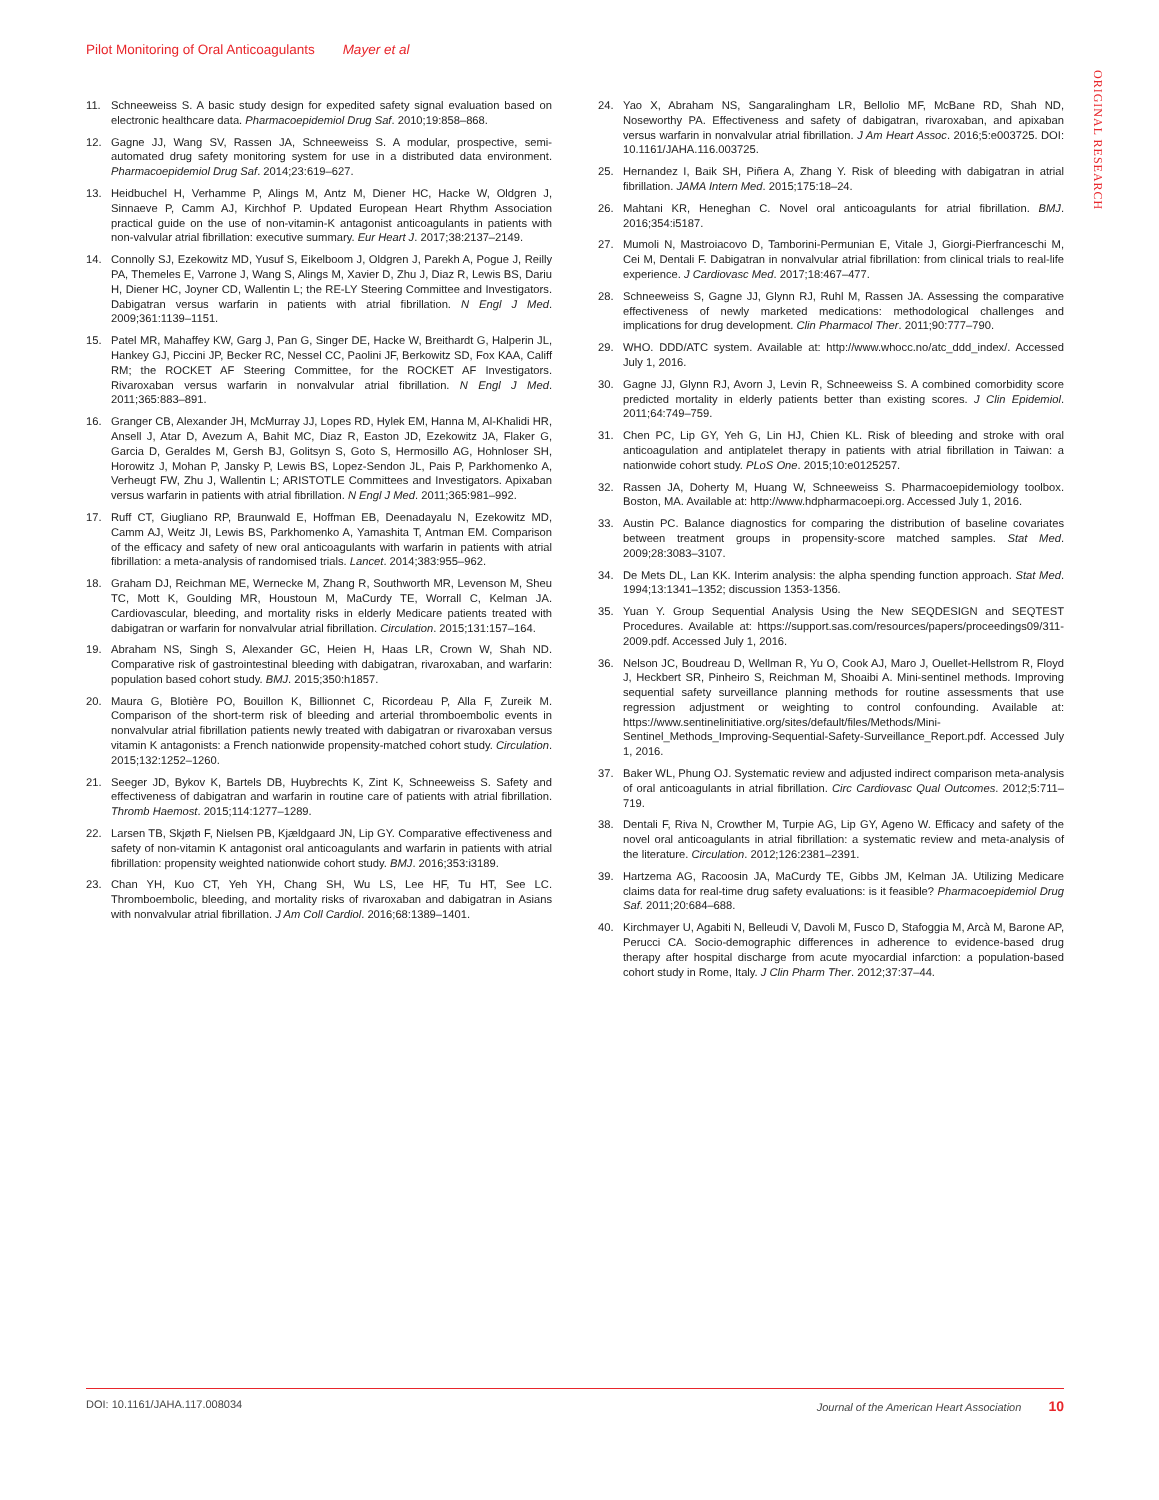Pilot Monitoring of Oral Anticoagulants Mayer et al
ORIGINAL RESEARCH
11. Schneeweiss S. A basic study design for expedited safety signal evaluation based on electronic healthcare data. Pharmacoepidemiol Drug Saf. 2010;19:858–868.
12. Gagne JJ, Wang SV, Rassen JA, Schneeweiss S. A modular, prospective, semi-automated drug safety monitoring system for use in a distributed data environment. Pharmacoepidemiol Drug Saf. 2014;23:619–627.
13. Heidbuchel H, Verhamme P, Alings M, Antz M, Diener HC, Hacke W, Oldgren J, Sinnaeve P, Camm AJ, Kirchhof P. Updated European Heart Rhythm Association practical guide on the use of non-vitamin-K antagonist anticoagulants in patients with non-valvular atrial fibrillation: executive summary. Eur Heart J. 2017;38:2137–2149.
14. Connolly SJ, Ezekowitz MD, Yusuf S, Eikelboom J, Oldgren J, Parekh A, Pogue J, Reilly PA, Themeles E, Varrone J, Wang S, Alings M, Xavier D, Zhu J, Diaz R, Lewis BS, Dariu H, Diener HC, Joyner CD, Wallentin L; the RE-LY Steering Committee and Investigators. Dabigatran versus warfarin in patients with atrial fibrillation. N Engl J Med. 2009;361:1139–1151.
15. Patel MR, Mahaffey KW, Garg J, Pan G, Singer DE, Hacke W, Breithardt G, Halperin JL, Hankey GJ, Piccini JP, Becker RC, Nessel CC, Paolini JF, Berkowitz SD, Fox KAA, Califf RM; the ROCKET AF Steering Committee, for the ROCKET AF Investigators. Rivaroxaban versus warfarin in nonvalvular atrial fibrillation. N Engl J Med. 2011;365:883–891.
16. Granger CB, Alexander JH, McMurray JJ, Lopes RD, Hylek EM, Hanna M, Al-Khalidi HR, Ansell J, Atar D, Avezum A, Bahit MC, Diaz R, Easton JD, Ezekowitz JA, Flaker G, Garcia D, Geraldes M, Gersh BJ, Golitsyn S, Goto S, Hermosillo AG, Hohnloser SH, Horowitz J, Mohan P, Jansky P, Lewis BS, Lopez-Sendon JL, Pais P, Parkhomenko A, Verheugt FW, Zhu J, Wallentin L; ARISTOTLE Committees and Investigators. Apixaban versus warfarin in patients with atrial fibrillation. N Engl J Med. 2011;365:981–992.
17. Ruff CT, Giugliano RP, Braunwald E, Hoffman EB, Deenadayalu N, Ezekowitz MD, Camm AJ, Weitz JI, Lewis BS, Parkhomenko A, Yamashita T, Antman EM. Comparison of the efficacy and safety of new oral anticoagulants with warfarin in patients with atrial fibrillation: a meta-analysis of randomised trials. Lancet. 2014;383:955–962.
18. Graham DJ, Reichman ME, Wernecke M, Zhang R, Southworth MR, Levenson M, Sheu TC, Mott K, Goulding MR, Houstoun M, MaCurdy TE, Worrall C, Kelman JA. Cardiovascular, bleeding, and mortality risks in elderly Medicare patients treated with dabigatran or warfarin for nonvalvular atrial fibrillation. Circulation. 2015;131:157–164.
19. Abraham NS, Singh S, Alexander GC, Heien H, Haas LR, Crown W, Shah ND. Comparative risk of gastrointestinal bleeding with dabigatran, rivaroxaban, and warfarin: population based cohort study. BMJ. 2015;350:h1857.
20. Maura G, Blotière PO, Bouillon K, Billionnet C, Ricordeau P, Alla F, Zureik M. Comparison of the short-term risk of bleeding and arterial thromboembolic events in nonvalvular atrial fibrillation patients newly treated with dabigatran or rivaroxaban versus vitamin K antagonists: a French nationwide propensity-matched cohort study. Circulation. 2015;132:1252–1260.
21. Seeger JD, Bykov K, Bartels DB, Huybrechts K, Zint K, Schneeweiss S. Safety and effectiveness of dabigatran and warfarin in routine care of patients with atrial fibrillation. Thromb Haemost. 2015;114:1277–1289.
22. Larsen TB, Skjøth F, Nielsen PB, Kjældgaard JN, Lip GY. Comparative effectiveness and safety of non-vitamin K antagonist oral anticoagulants and warfarin in patients with atrial fibrillation: propensity weighted nationwide cohort study. BMJ. 2016;353:i3189.
23. Chan YH, Kuo CT, Yeh YH, Chang SH, Wu LS, Lee HF, Tu HT, See LC. Thromboembolic, bleeding, and mortality risks of rivaroxaban and dabigatran in Asians with nonvalvular atrial fibrillation. J Am Coll Cardiol. 2016;68:1389–1401.
24. Yao X, Abraham NS, Sangaralingham LR, Bellolio MF, McBane RD, Shah ND, Noseworthy PA. Effectiveness and safety of dabigatran, rivaroxaban, and apixaban versus warfarin in nonvalvular atrial fibrillation. J Am Heart Assoc. 2016;5:e003725. DOI: 10.1161/JAHA.116.003725.
25. Hernandez I, Baik SH, Piñera A, Zhang Y. Risk of bleeding with dabigatran in atrial fibrillation. JAMA Intern Med. 2015;175:18–24.
26. Mahtani KR, Heneghan C. Novel oral anticoagulants for atrial fibrillation. BMJ. 2016;354:i5187.
27. Mumoli N, Mastroiacovo D, Tamborini-Permunian E, Vitale J, Giorgi-Pierfranceschi M, Cei M, Dentali F. Dabigatran in nonvalvular atrial fibrillation: from clinical trials to real-life experience. J Cardiovasc Med. 2017;18:467–477.
28. Schneeweiss S, Gagne JJ, Glynn RJ, Ruhl M, Rassen JA. Assessing the comparative effectiveness of newly marketed medications: methodological challenges and implications for drug development. Clin Pharmacol Ther. 2011;90:777–790.
29. WHO. DDD/ATC system. Available at: http://www.whocc.no/atc_ddd_index/. Accessed July 1, 2016.
30. Gagne JJ, Glynn RJ, Avorn J, Levin R, Schneeweiss S. A combined comorbidity score predicted mortality in elderly patients better than existing scores. J Clin Epidemiol. 2011;64:749–759.
31. Chen PC, Lip GY, Yeh G, Lin HJ, Chien KL. Risk of bleeding and stroke with oral anticoagulation and antiplatelet therapy in patients with atrial fibrillation in Taiwan: a nationwide cohort study. PLoS One. 2015;10:e0125257.
32. Rassen JA, Doherty M, Huang W, Schneeweiss S. Pharmacoepidemiology toolbox. Boston, MA. Available at: http://www.hdpharmacoepi.org. Accessed July 1, 2016.
33. Austin PC. Balance diagnostics for comparing the distribution of baseline covariates between treatment groups in propensity-score matched samples. Stat Med. 2009;28:3083–3107.
34. De Mets DL, Lan KK. Interim analysis: the alpha spending function approach. Stat Med. 1994;13:1341–1352; discussion 1353-1356.
35. Yuan Y. Group Sequential Analysis Using the New SEQDESIGN and SEQTEST Procedures. Available at: https://support.sas.com/resources/papers/proceedings09/311-2009.pdf. Accessed July 1, 2016.
36. Nelson JC, Boudreau D, Wellman R, Yu O, Cook AJ, Maro J, Ouellet-Hellstrom R, Floyd J, Heckbert SR, Pinheiro S, Reichman M, Shoaibi A. Mini-sentinel methods. Improving sequential safety surveillance planning methods for routine assessments that use regression adjustment or weighting to control confounding. Available at: https://www.sentinelinitiative.org/sites/default/files/Methods/Mini-Sentinel_Methods_Improving-Sequential-Safety-Surveillance_Report.pdf. Accessed July 1, 2016.
37. Baker WL, Phung OJ. Systematic review and adjusted indirect comparison meta-analysis of oral anticoagulants in atrial fibrillation. Circ Cardiovasc Qual Outcomes. 2012;5:711–719.
38. Dentali F, Riva N, Crowther M, Turpie AG, Lip GY, Ageno W. Efficacy and safety of the novel oral anticoagulants in atrial fibrillation: a systematic review and meta-analysis of the literature. Circulation. 2012;126:2381–2391.
39. Hartzema AG, Racoosin JA, MaCurdy TE, Gibbs JM, Kelman JA. Utilizing Medicare claims data for real-time drug safety evaluations: is it feasible? Pharmacoepidemiol Drug Saf. 2011;20:684–688.
40. Kirchmayer U, Agabiti N, Belleudi V, Davoli M, Fusco D, Stafoggia M, Arcà M, Barone AP, Perucci CA. Socio-demographic differences in adherence to evidence-based drug therapy after hospital discharge from acute myocardial infarction: a population-based cohort study in Rome, Italy. J Clin Pharm Ther. 2012;37:37–44.
DOI: 10.1161/JAHA.117.008034 Journal of the American Heart Association 10